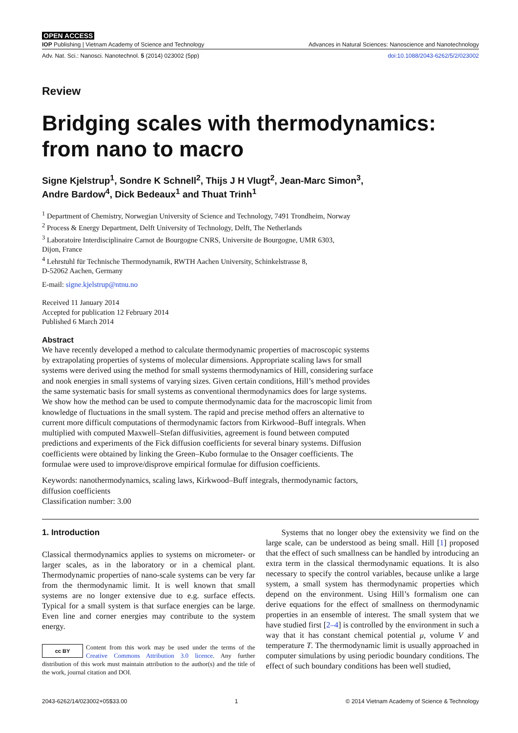OPEN ACCESS
IOP Publishing | Vietnam Academy of Science and Technology Advances in Natural Sciences: Nanoscience and Nanotechnology
Adv. Nat. Sci.: Nanosci. Nanotechnol. 5 (2014) 023002 (5pp) doi:10.1088/2043-6262/5/2/023002
Review
Bridging scales with thermodynamics: from nano to macro
Signe Kjelstrup<sup>1</sup>, Sondre K Schnell<sup>2</sup>, Thijs J H Vlugt<sup>2</sup>, Jean-Marc Simon<sup>3</sup>,
Andre Bardow<sup>4</sup>, Dick Bedeaux<sup>1</sup> and Thuat Trinh<sup>1</sup>
<sup>1</sup> Department of Chemistry, Norwegian University of Science and Technology, 7491 Trondheim, Norway
<sup>2</sup> Process & Energy Department, Delft University of Technology, Delft, The Netherlands
<sup>3</sup> Laboratoire Interdisciplinaire Carnot de Bourgogne CNRS, Universite de Bourgogne, UMR 6303,
Dijon, France
<sup>4</sup> Lehrstuhl für Technische Thermodynamik, RWTH Aachen University, Schinkelstrasse 8,
D-52062 Aachen, Germany
E-mail: signe.kjelstrup@ntnu.no
Received 11 January 2014
Accepted for publication 12 February 2014
Published 6 March 2014
Abstract
We have recently developed a method to calculate thermodynamic properties of macroscopic systems by extrapolating properties of systems of molecular dimensions. Appropriate scaling laws for small systems were derived using the method for small systems thermodynamics of Hill, considering surface and nook energies in small systems of varying sizes. Given certain conditions, Hill’s method provides the same systematic basis for small systems as conventional thermodynamics does for large systems. We show how the method can be used to compute thermodynamic data for the macroscopic limit from knowledge of fluctuations in the small system. The rapid and precise method offers an alternative to current more difficult computations of thermodynamic factors from Kirkwood–Buff integrals. When multiplied with computed Maxwell–Stefan diffusivities, agreement is found between computed predictions and experiments of the Fick diffusion coefficients for several binary systems. Diffusion coefficients were obtained by linking the Green–Kubo formulae to the Onsager coefficients. The formulae were used to improve/disprove empirical formulae for diffusion coefficients.
Keywords: nanothermodynamics, scaling laws, Kirkwood–Buff integrals, thermodynamic factors, diffusion coefficients
Classification number: 3.00
1. Introduction
Classical thermodynamics applies to systems on micrometer- or larger scales, as in the laboratory or in a chemical plant. Thermodynamic properties of nano-scale systems can be very far from the thermodynamic limit. It is well known that small systems are no longer extensive due to e.g. surface effects. Typical for a small system is that surface energies can be large. Even line and corner energies may contribute to the system energy.
cc BY Content from this work may be used under the terms of the Creative Commons Attribution 3.0 licence. Any further distribution of this work must maintain attribution to the author(s) and the title of the work, journal citation and DOI.
Systems that no longer obey the extensivity we find on the large scale, can be understood as being small. Hill [1] proposed that the effect of such smallness can be handled by introducing an extra term in the classical thermodynamic equations. It is also necessary to specify the control variables, because unlike a large system, a small system has thermodynamic properties which depend on the environment. Using Hill’s formalism one can derive equations for the effect of smallness on thermodynamic properties in an ensemble of interest. The small system that we have studied first [2–4] is controlled by the environment in such a way that it has constant chemical potential μ, volume V and temperature T. The thermodynamic limit is usually approached in computer simulations by using periodic boundary conditions. The effect of such boundary conditions has been well studied,
2043-6262/14/023002+05$33.00 1 © 2014 Vietnam Academy of Science & Technology